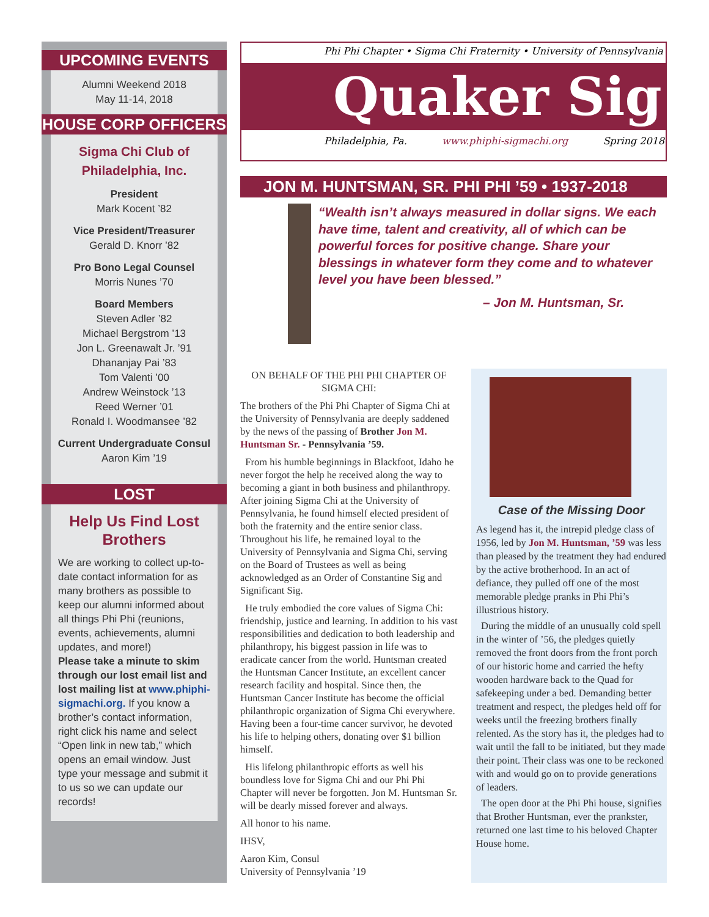UPCOMING EVENTS
Alumni Weekend 2018
May 11-14, 2018
HOUSE CORP OFFICERS
Sigma Chi Club of Philadelphia, Inc.
President
Mark Kocent ’82
Vice President/Treasurer
Gerald D. Knorr ’82
Pro Bono Legal Counsel
Morris Nunes ’70
Board Members
Steven Adler ’82
Michael Bergstrom ’13
Jon L. Greenawalt Jr. ’91
Dhananjay Pai ’83
Tom Valenti ’00
Andrew Weinstock ’13
Reed Werner ’01
Ronald I. Woodmansee ’82
Current Undergraduate Consul
Aaron Kim ’19
LOST
Help Us Find Lost Brothers
We are working to collect up-to-date contact information for as many brothers as possible to keep our alumni informed about all things Phi Phi (reunions, events, achievements, alumni updates, and more!)
Please take a minute to skim through our lost email list and lost mailing list at www.phiphi-sigmachi.org. If you know a brother’s contact information, right click his name and select “Open link in new tab,” which opens an email window. Just type your message and submit it to us so we can update our records!
Phi Phi Chapter • Sigma Chi Fraternity • University of Pennsylvania
Quaker Sig
Philadelphia, Pa. www.phiphi-sigmachi.org Spring 2018
JON M. HUNTSMAN, SR. PHI PHI ’59 • 1937-2018
“Wealth isn’t always measured in dollar signs. We each have time, talent and creativity, all of which can be powerful forces for positive change. Share your blessings in whatever form they come and to whatever level you have been blessed.”
– Jon M. Huntsman, Sr.
ON BEHALF OF THE PHI PHI CHAPTER OF SIGMA CHI:
The brothers of the Phi Phi Chapter of Sigma Chi at the University of Pennsylvania are deeply saddened by the news of the passing of Brother Jon M. Huntsman Sr. - Pennsylvania ’59.
From his humble beginnings in Blackfoot, Idaho he never forgot the help he received along the way to becoming a giant in both business and philanthropy. After joining Sigma Chi at the University of Pennsylvania, he found himself elected president of both the fraternity and the entire senior class. Throughout his life, he remained loyal to the University of Pennsylvania and Sigma Chi, serving on the Board of Trustees as well as being acknowledged as an Order of Constantine Sig and Significant Sig.
He truly embodied the core values of Sigma Chi: friendship, justice and learning. In addition to his vast responsibilities and dedication to both leadership and philanthropy, his biggest passion in life was to eradicate cancer from the world. Huntsman created the Huntsman Cancer Institute, an excellent cancer research facility and hospital. Since then, the Huntsman Cancer Institute has become the official philanthropic organization of Sigma Chi everywhere. Having been a four-time cancer survivor, he devoted his life to helping others, donating over $1 billion himself.
His lifelong philanthropic efforts as well his boundless love for Sigma Chi and our Phi Phi Chapter will never be forgotten. Jon M. Huntsman Sr. will be dearly missed forever and always.
All honor to his name.
IHSV,
Aaron Kim, Consul
University of Pennsylvania ’19
Case of the Missing Door
As legend has it, the intrepid pledge class of 1956, led by Jon M. Huntsman, ’59 was less than pleased by the treatment they had endured by the active brotherhood. In an act of defiance, they pulled off one of the most memorable pledge pranks in Phi Phi’s illustrious history.
During the middle of an unusually cold spell in the winter of ’56, the pledges quietly removed the front doors from the front porch of our historic home and carried the hefty wooden hardware back to the Quad for safekeeping under a bed. Demanding better treatment and respect, the pledges held off for weeks until the freezing brothers finally relented. As the story has it, the pledges had to wait until the fall to be initiated, but they made their point. Their class was one to be reckoned with and would go on to provide generations of leaders.
The open door at the Phi Phi house, signifies that Brother Huntsman, ever the prankster, returned one last time to his beloved Chapter House home.